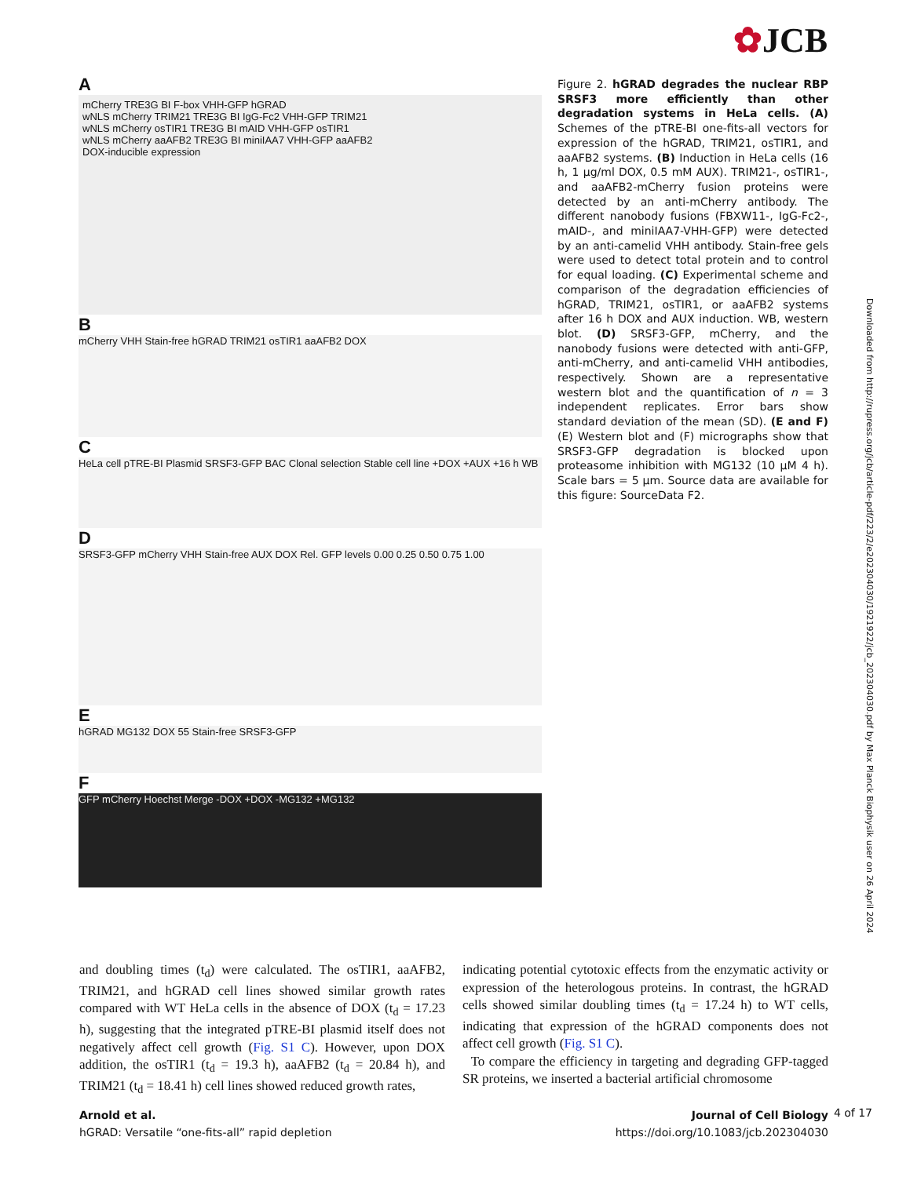✿JCB
A
mCherry TRE3G BI F-box VHH-GFP hGRAD
wNLS mCherry TRIM21 TRE3G BI IgG-Fc2 VHH-GFP TRIM21
wNLS mCherry osTIR1 TRE3G BI mAID VHH-GFP osTIR1
wNLS mCherry aaAFB2 TRE3G BI miniIAA7 VHH-GFP aaAFB2
DOX-inducible expression
B
mCherry VHH Stain-free hGRAD TRIM21 osTIR1 aaAFB2 DOX
C
HeLa cell pTRE-BI Plasmid SRSF3-GFP BAC Clonal selection Stable cell line +DOX +AUX +16 h WB
D
SRSF3-GFP mCherry VHH Stain-free AUX DOX Rel. GFP levels 0.00 0.25 0.50 0.75 1.00
E
hGRAD MG132 DOX 55 Stain-free SRSF3-GFP
F
GFP mCherry Hoechst Merge -DOX +DOX -MG132 +MG132
Figure 2. hGRAD degrades the nuclear RBP SRSF3 more efficiently than other degradation systems in HeLa cells. (A) Schemes of the pTRE-BI one-fits-all vectors for expression of the hGRAD, TRIM21, osTIR1, and aaAFB2 systems. (B) Induction in HeLa cells (16 h, 1 µg/ml DOX, 0.5 mM AUX). TRIM21-, osTIR1-, and aaAFB2-mCherry fusion proteins were detected by an anti-mCherry antibody. The different nanobody fusions (FBXW11-, IgG-Fc2-, mAID-, and miniIAA7-VHH-GFP) were detected by an anti-camelid VHH antibody. Stain-free gels were used to detect total protein and to control for equal loading. (C) Experimental scheme and comparison of the degradation efficiencies of hGRAD, TRIM21, osTIR1, or aaAFB2 systems after 16 h DOX and AUX induction. WB, western blot. (D) SRSF3-GFP, mCherry, and the nanobody fusions were detected with anti-GFP, anti-mCherry, and anti-camelid VHH antibodies, respectively. Shown are a representative western blot and the quantification of n = 3 independent replicates. Error bars show standard deviation of the mean (SD). (E and F) (E) Western blot and (F) micrographs show that SRSF3-GFP degradation is blocked upon proteasome inhibition with MG132 (10 µM 4 h). Scale bars = 5 µm. Source data are available for this figure: SourceData F2.
Downloaded from http://rupress.org/jcb/article-pdf/223/2/e202304030/1921922/jcb_202304030.pdf by Max Planck Biophysik user on 26 April 2024
and doubling times (t<sub>d</sub>) were calculated. The osTIR1, aaAFB2, TRIM21, and hGRAD cell lines showed similar growth rates compared with WT HeLa cells in the absence of DOX (t<sub>d</sub> = 17.23 h), suggesting that the integrated pTRE-BI plasmid itself does not negatively affect cell growth (Fig. S1 C). However, upon DOX addition, the osTIR1 (t<sub>d</sub> = 19.3 h), aaAFB2 (t<sub>d</sub> = 20.84 h), and TRIM21 (t<sub>d</sub> = 18.41 h) cell lines showed reduced growth rates,
indicating potential cytotoxic effects from the enzymatic activity or expression of the heterologous proteins. In contrast, the hGRAD cells showed similar doubling times (t<sub>d</sub> = 17.24 h) to WT cells, indicating that expression of the hGRAD components does not affect cell growth (Fig. S1 C).
To compare the efficiency in targeting and degrading GFP-tagged SR proteins, we inserted a bacterial artificial chromosome
Arnold et al.
hGRAD: Versatile “one-fits-all” rapid depletion
Journal of Cell Biology
https://doi.org/10.1083/jcb.202304030
4 of 17